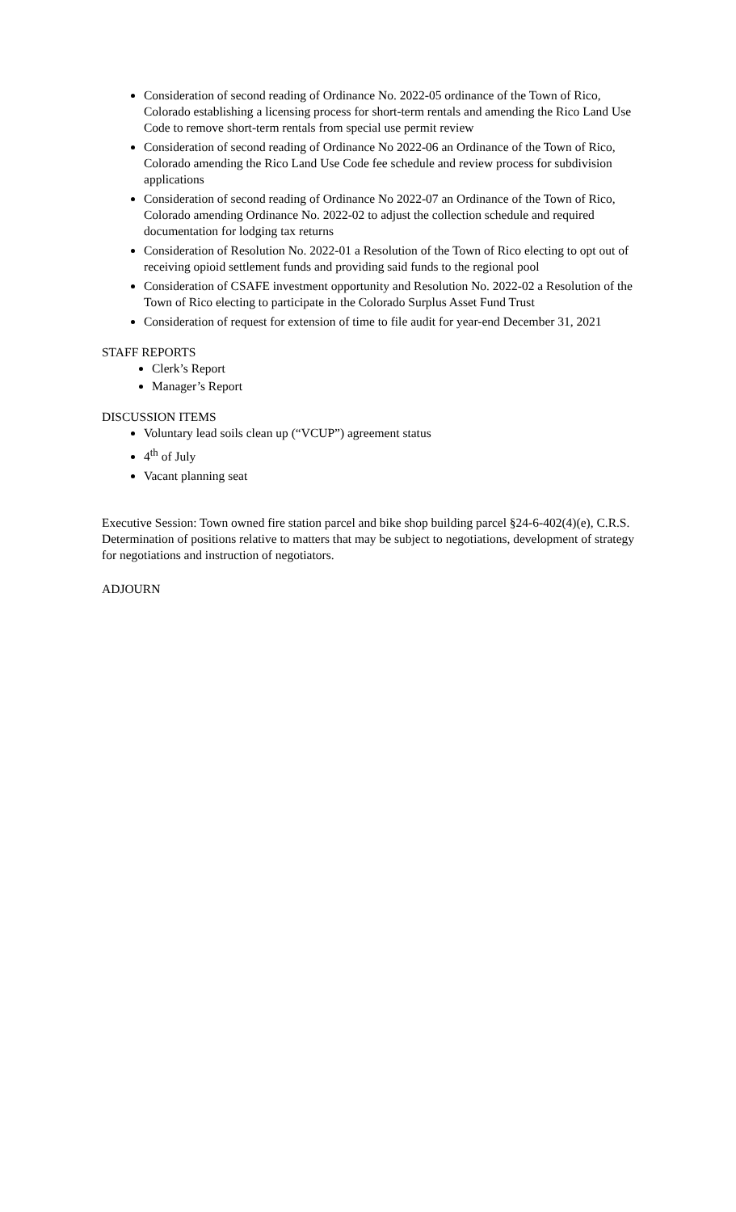Consideration of second reading of Ordinance No. 2022-05 ordinance of the Town of Rico, Colorado establishing a licensing process for short-term rentals and amending the Rico Land Use Code to remove short-term rentals from special use permit review
Consideration of second reading of Ordinance No 2022-06 an Ordinance of the Town of Rico, Colorado amending the Rico Land Use Code fee schedule and review process for subdivision applications
Consideration of second reading of Ordinance No 2022-07 an Ordinance of the Town of Rico, Colorado amending Ordinance No. 2022-02 to adjust the collection schedule and required documentation for lodging tax returns
Consideration of Resolution No. 2022-01 a Resolution of the Town of Rico electing to opt out of receiving opioid settlement funds and providing said funds to the regional pool
Consideration of CSAFE investment opportunity and Resolution No. 2022-02 a Resolution of the Town of Rico electing to participate in the Colorado Surplus Asset Fund Trust
Consideration of request for extension of time to file audit for year-end December 31, 2021
STAFF REPORTS
Clerk’s Report
Manager’s Report
DISCUSSION ITEMS
Voluntary lead soils clean up (“VCUP”) agreement status
4<sup>th</sup> of July
Vacant planning seat
Executive Session: Town owned fire station parcel and bike shop building parcel §24-6-402(4)(e), C.R.S. Determination of positions relative to matters that may be subject to negotiations, development of strategy for negotiations and instruction of negotiators.
ADJOURN